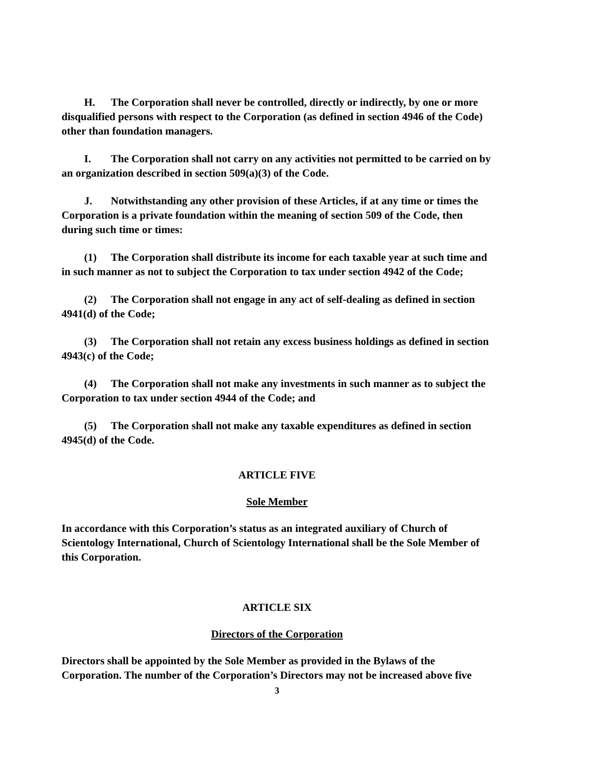H. The Corporation shall never be controlled, directly or indirectly, by one or more disqualified persons with respect to the Corporation (as defined in section 4946 of the Code) other than foundation managers.
I. The Corporation shall not carry on any activities not permitted to be carried on by an organization described in section 509(a)(3) of the Code.
J. Notwithstanding any other provision of these Articles, if at any time or times the Corporation is a private foundation within the meaning of section 509 of the Code, then during such time or times:
(1) The Corporation shall distribute its income for each taxable year at such time and in such manner as not to subject the Corporation to tax under section 4942 of the Code;
(2) The Corporation shall not engage in any act of self-dealing as defined in section 4941(d) of the Code;
(3) The Corporation shall not retain any excess business holdings as defined in section 4943(c) of the Code;
(4) The Corporation shall not make any investments in such manner as to subject the Corporation to tax under section 4944 of the Code; and
(5) The Corporation shall not make any taxable expenditures as defined in section 4945(d) of the Code.
ARTICLE FIVE
Sole Member
In accordance with this Corporation’s status as an integrated auxiliary of Church of Scientology International, Church of Scientology International shall be the Sole Member of this Corporation.
ARTICLE SIX
Directors of the Corporation
Directors shall be appointed by the Sole Member as provided in the Bylaws of the Corporation. The number of the Corporation’s Directors may not be increased above five
3